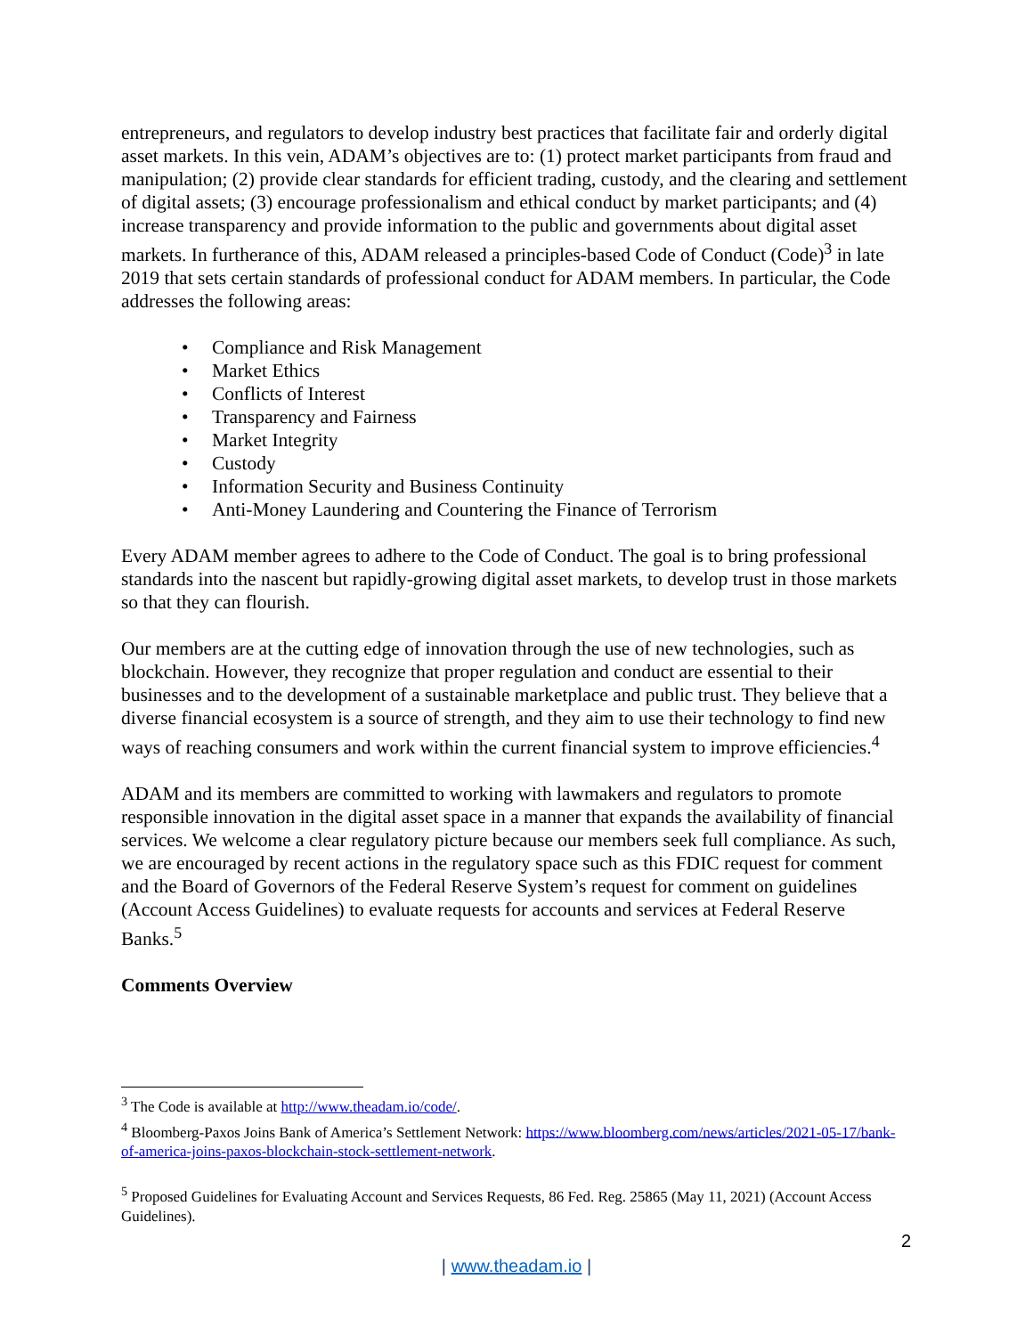entrepreneurs, and regulators to develop industry best practices that facilitate fair and orderly digital asset markets. In this vein, ADAM’s objectives are to: (1) protect market participants from fraud and manipulation; (2) provide clear standards for efficient trading, custody, and the clearing and settlement of digital assets; (3) encourage professionalism and ethical conduct by market participants; and (4) increase transparency and provide information to the public and governments about digital asset markets. In furtherance of this, ADAM released a principles-based Code of Conduct (Code)<sup>3</sup> in late 2019 that sets certain standards of professional conduct for ADAM members. In particular, the Code addresses the following areas:
• Compliance and Risk Management
• Market Ethics
• Conflicts of Interest
• Transparency and Fairness
• Market Integrity
• Custody
• Information Security and Business Continuity
• Anti-Money Laundering and Countering the Finance of Terrorism
Every ADAM member agrees to adhere to the Code of Conduct. The goal is to bring professional standards into the nascent but rapidly-growing digital asset markets, to develop trust in those markets so that they can flourish.
Our members are at the cutting edge of innovation through the use of new technologies, such as blockchain. However, they recognize that proper regulation and conduct are essential to their businesses and to the development of a sustainable marketplace and public trust. They believe that a diverse financial ecosystem is a source of strength, and they aim to use their technology to find new ways of reaching consumers and work within the current financial system to improve efficiencies.<sup>4</sup>
ADAM and its members are committed to working with lawmakers and regulators to promote responsible innovation in the digital asset space in a manner that expands the availability of financial services. We welcome a clear regulatory picture because our members seek full compliance. As such, we are encouraged by recent actions in the regulatory space such as this FDIC request for comment and the Board of Governors of the Federal Reserve System’s request for comment on guidelines (Account Access Guidelines) to evaluate requests for accounts and services at Federal Reserve Banks.<sup>5</sup>
Comments Overview
<sup>3</sup> The Code is available at http://www.theadam.io/code/.
<sup>4</sup> Bloomberg-Paxos Joins Bank of America’s Settlement Network: https://www.bloomberg.com/news/articles/2021-05-17/bank-of-america-joins-paxos-blockchain-stock-settlement-network.
<sup>5</sup> Proposed Guidelines for Evaluating Account and Services Requests, 86 Fed. Reg. 25865 (May 11, 2021) (Account Access Guidelines).
2
| www.theadam.io |